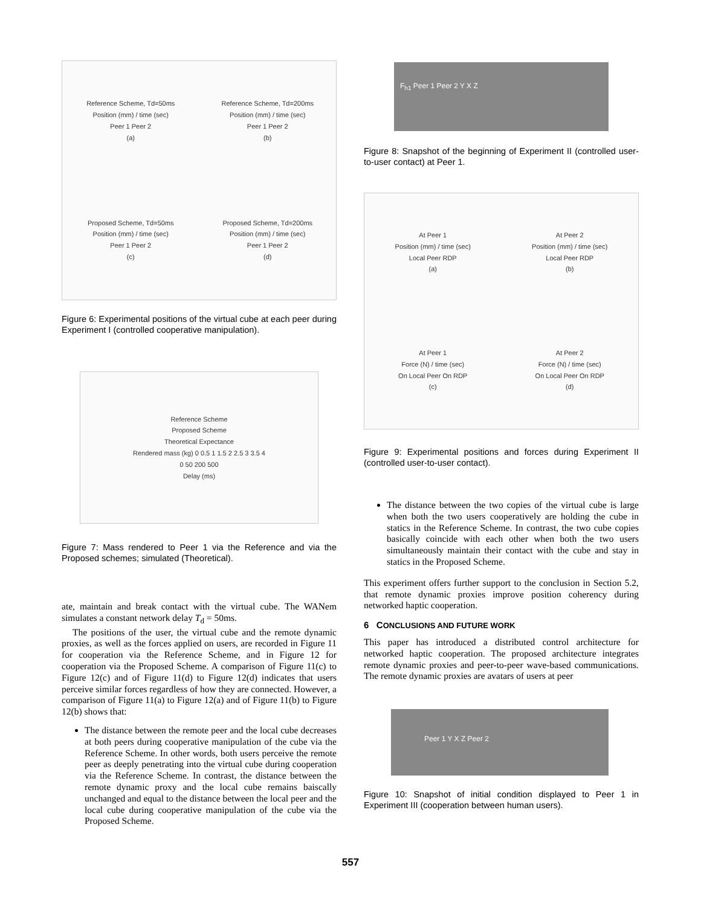Reference Scheme, Td=50ms
Position (mm) / time (sec)
Peer 1 Peer 2
(a)
Reference Scheme, Td=200ms
Position (mm) / time (sec)
Peer 1 Peer 2
(b)
Proposed Scheme, Td=50ms
Position (mm) / time (sec)
Peer 1 Peer 2
(c)
Proposed Scheme, Td=200ms
Position (mm) / time (sec)
Peer 1 Peer 2
(d)
Figure 6: Experimental positions of the virtual cube at each peer during Experiment I (controlled cooperative manipulation).
Reference Scheme
Proposed Scheme
Theoretical Expectance
Rendered mass (kg) 0 0.5 1 1.5 2 2.5 3 3.5 4
0 50 200 500
Delay (ms)
Figure 7: Mass rendered to Peer 1 via the Reference and via the Proposed schemes; simulated (Theoretical).
ate, maintain and break contact with the virtual cube. The WANem simulates a constant network delay T<sub>d</sub> = 50ms.
The positions of the user, the virtual cube and the remote dynamic proxies, as well as the forces applied on users, are recorded in Figure 11 for cooperation via the Reference Scheme, and in Figure 12 for cooperation via the Proposed Scheme. A comparison of Figure 11(c) to Figure 12(c) and of Figure 11(d) to Figure 12(d) indicates that users perceive similar forces regardless of how they are connected. However, a comparison of Figure 11(a) to Figure 12(a) and of Figure 11(b) to Figure 12(b) shows that:
The distance between the remote peer and the local cube decreases at both peers during cooperative manipulation of the cube via the Reference Scheme. In other words, both users perceive the remote peer as deeply penetrating into the virtual cube during cooperation via the Reference Scheme. In contrast, the distance between the remote dynamic proxy and the local cube remains baiscally unchanged and equal to the distance between the local peer and the local cube during cooperative manipulation of the cube via the Proposed Scheme.
F<sub>h1</sub> Peer 1 Peer 2 Y X Z
Figure 8: Snapshot of the beginning of Experiment II (controlled user-to-user contact) at Peer 1.
At Peer 1
Position (mm) / time (sec)
Local Peer RDP
(a)
At Peer 2
Position (mm) / time (sec)
Local Peer RDP
(b)
At Peer 1
Force (N) / time (sec)
On Local Peer On RDP
(c)
At Peer 2
Force (N) / time (sec)
On Local Peer On RDP
(d)
Figure 9: Experimental positions and forces during Experiment II (controlled user-to-user contact).
The distance between the two copies of the virtual cube is large when both the two users cooperatively are holding the cube in statics in the Reference Scheme. In contrast, the two cube copies basically coincide with each other when both the two users simultaneously maintain their contact with the cube and stay in statics in the Proposed Scheme.
This experiment offers further support to the conclusion in Section 5.2, that remote dynamic proxies improve position coherency during networked haptic cooperation.
6 CONCLUSIONS AND FUTURE WORK
This paper has introduced a distributed control architecture for networked haptic cooperation. The proposed architecture integrates remote dynamic proxies and peer-to-peer wave-based communications. The remote dynamic proxies are avatars of users at peer
Peer 1 Y X Z Peer 2
Figure 10: Snapshot of initial condition displayed to Peer 1 in Experiment III (cooperation between human users).
557